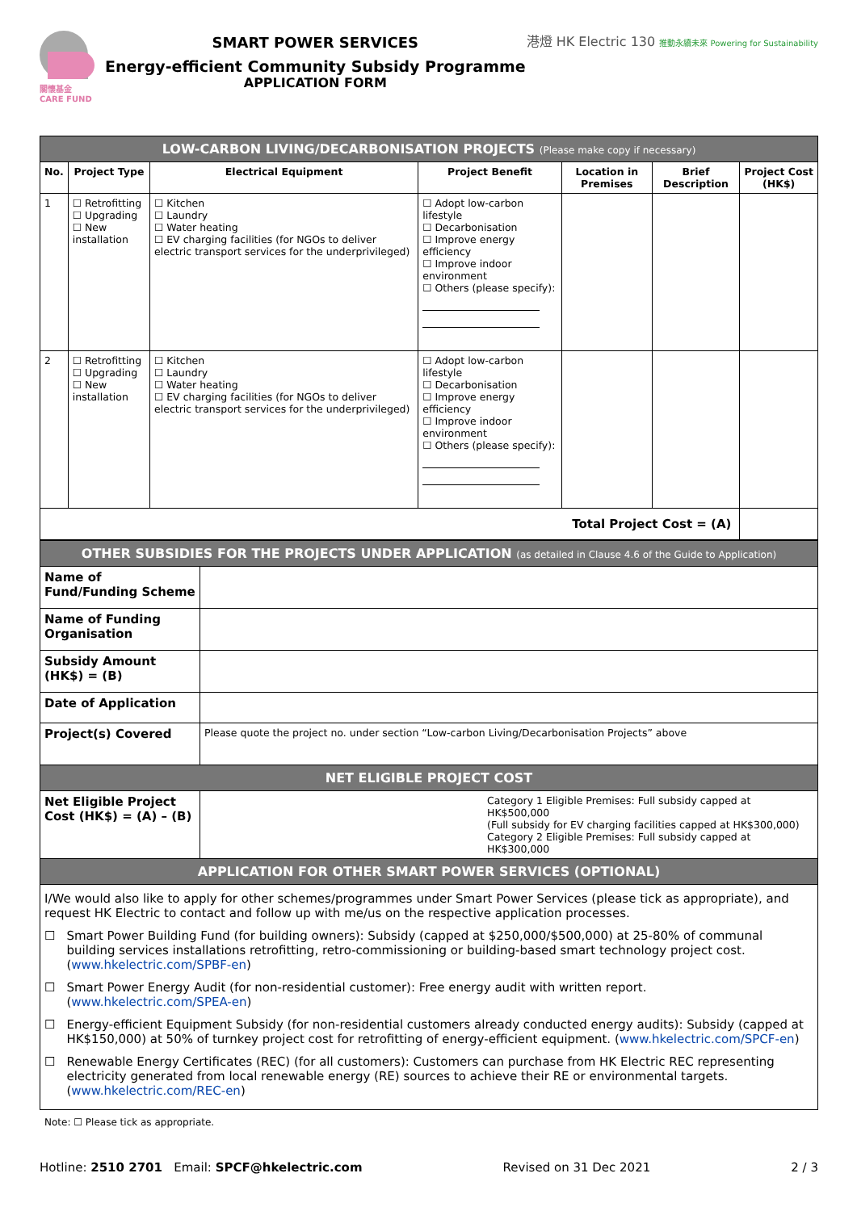關懷基金
CARE FUND
SMART POWER SERVICES
Energy-efficient Community Subsidy Programme
APPLICATION FORM
港燈 HK Electric 130 推動永續未來 Powering for Sustainability
| LOW-CARBON LIVING/DECARBONISATION PROJECTS (Please make copy if necessary) | | | | | | |
| No. | Project Type | Electrical Equipment | Project Benefit | Location in Premises | Brief Description | Project Cost (HK$) |
| 1 | ☐ Retrofitting ☐ Upgrading ☐ New installation | ☐ Kitchen ☐ Laundry ☐ Water heating ☐ EV charging facilities (for NGOs to deliver electric transport services for the underprivileged) | ☐ Adopt low-carbon lifestyle ☐ Decarbonisation ☐ Improve energy efficiency ☐ Improve indoor environment ☐ Others (please specify): | | | |
| 2 | ☐ Retrofitting ☐ Upgrading ☐ New installation | ☐ Kitchen ☐ Laundry ☐ Water heating ☐ EV charging facilities (for NGOs to deliver electric transport services for the underprivileged) | ☐ Adopt low-carbon lifestyle ☐ Decarbonisation ☐ Improve energy efficiency ☐ Improve indoor environment ☐ Others (please specify): | | | |
| Total Project Cost = (A) | | | | | | |
| OTHER SUBSIDIES FOR THE PROJECTS UNDER APPLICATION (as detailed in Clause 4.6 of the Guide to Application) | |
| Name of Fund/Funding Scheme | |
| Name of Funding Organisation | |
| Subsidy Amount (HK$) = (B) | |
| Date of Application | |
| Project(s) Covered | Please quote the project no. under section “Low-carbon Living/Decarbonisation Projects” above |
| NET ELIGIBLE PROJECT COST | |
| Net Eligible Project Cost (HK$) = (A) – (B) | Category 1 Eligible Premises: Full subsidy capped at HK$500,000 (Full subsidy for EV charging facilities capped at HK$300,000) Category 2 Eligible Premises: Full subsidy capped at HK$300,000 |
| APPLICATION FOR OTHER SMART POWER SERVICES (OPTIONAL) | |
| I/We would also like to apply for other schemes/programmes under Smart Power Services (please tick as appropriate), and request HK Electric to contact and follow up with me/us on the respective application processes. ☐ Smart Power Building Fund (for building owners): Subsidy (capped at $250,000/$500,000) at 25-80% of communal building services installations retrofitting, retro-commissioning or building-based smart technology project cost. ( www.hkelectric.com/SPBF-en ) ☐ Smart Power Energy Audit (for non-residential customer): Free energy audit with written report. ( www.hkelectric.com/SPEA-en ) ☐ Energy-efficient Equipment Subsidy (for non-residential customers already conducted energy audits): Subsidy (capped at HK$150,000) at 50% of turnkey project cost for retrofitting of energy-efficient equipment. ( www.hkelectric.com/SPCF-en ) ☐ Renewable Energy Certificates (REC) (for all customers): Customers can purchase from HK Electric REC representing electricity generated from local renewable energy (RE) sources to achieve their RE or environmental targets. ( www.hkelectric.com/REC-en ) | |
Note: ☐ Please tick as appropriate.
Hotline: 2510 2701 Email: SPCF@hkelectric.com Revised on 31 Dec 2021 2 / 3